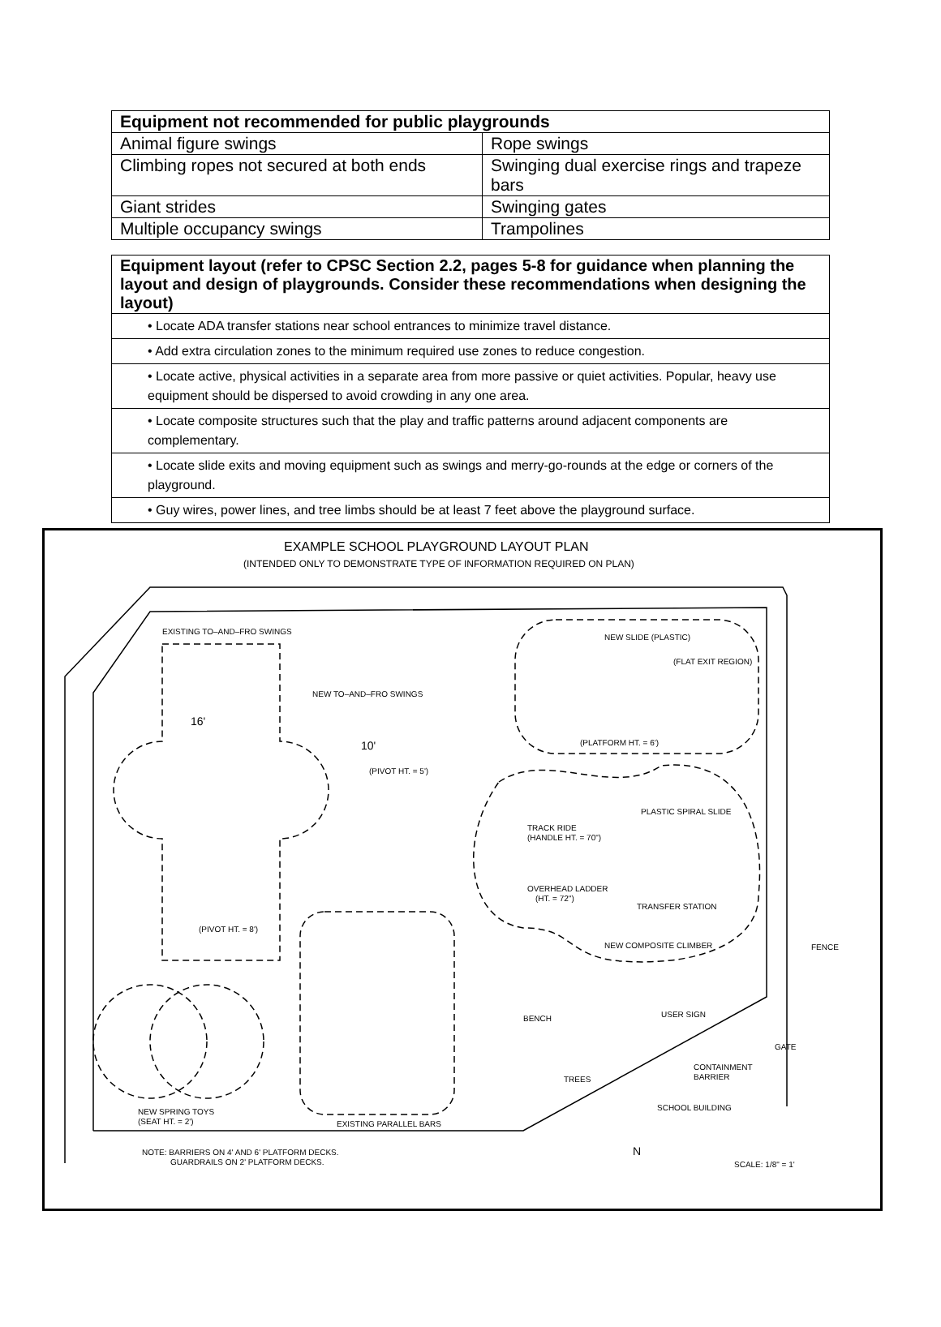| Equipment not recommended for public playgrounds | |
| --- | --- |
| Animal figure swings | Rope swings |
| Climbing ropes not secured at both ends | Swinging dual exercise rings and trapeze bars |
| Giant strides | Swinging gates |
| Multiple occupancy swings | Trampolines |
| Equipment layout (refer to CPSC Section 2.2, pages 5-8 for guidance when planning the layout and design of playgrounds. Consider these recommendations when designing the layout) |
| --- |
| • Locate ADA transfer stations near school entrances to minimize travel distance. |
| • Add extra circulation zones to the minimum required use zones to reduce congestion. |
| • Locate active, physical activities in a separate area from more passive or quiet activities. Popular, heavy use equipment should be dispersed to avoid crowding in any one area. |
| • Locate composite structures such that the play and traffic patterns around adjacent components are complementary. |
| • Locate slide exits and moving equipment such as swings and merry-go-rounds at the edge or corners of the playground. |
| • Guy wires, power lines, and tree limbs should be at least 7 feet above the playground surface. |
EXAMPLE SCHOOL PLAYGROUND LAYOUT PLAN
(INTENDED ONLY TO DEMONSTRATE TYPE OF INFORMATION REQUIRED ON PLAN)
EXISTING TO–AND–FRO SWINGS
NEW TO–AND–FRO SWINGS
NEW SLIDE (PLASTIC)
(FLAT EXIT REGION)
(PLATFORM HT. = 6')
16'
10'
(PIVOT HT. = 5')
PLASTIC SPIRAL SLIDE
TRACK RIDE
(HANDLE HT. = 70")
OVERHEAD LADDER
(HT. = 72")
TRANSFER STATION
NEW COMPOSITE CLIMBER
(PIVOT HT. = 8')
FENCE
BENCH
TREES
USER SIGN
GATE
CONTAINMENT
BARRIER
SCHOOL BUILDING
NEW SPRING TOYS
(SEAT HT. = 2')
EXISTING PARALLEL BARS
NOTE: BARRIERS ON 4' AND 6' PLATFORM DECKS.
GUARDRAILS ON 2' PLATFORM DECKS.
N
SCALE: 1/8" = 1'